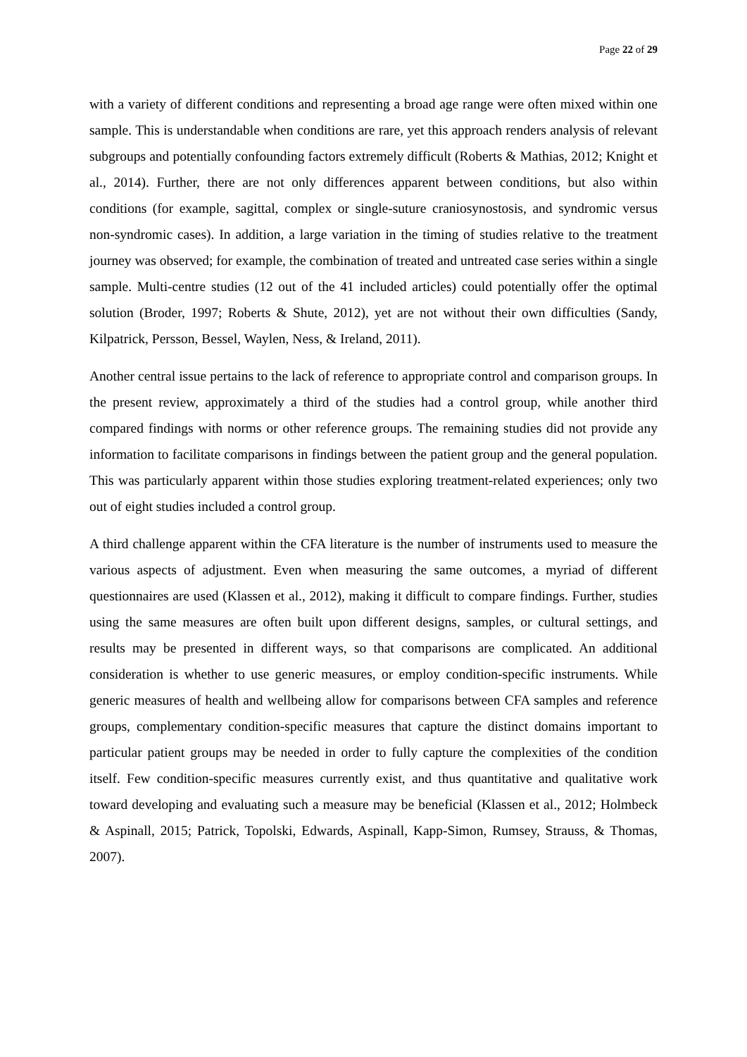Page 22 of 29
with a variety of different conditions and representing a broad age range were often mixed within one sample. This is understandable when conditions are rare, yet this approach renders analysis of relevant subgroups and potentially confounding factors extremely difficult (Roberts & Mathias, 2012; Knight et al., 2014). Further, there are not only differences apparent between conditions, but also within conditions (for example, sagittal, complex or single-suture craniosynostosis, and syndromic versus non-syndromic cases). In addition, a large variation in the timing of studies relative to the treatment journey was observed; for example, the combination of treated and untreated case series within a single sample. Multi-centre studies (12 out of the 41 included articles) could potentially offer the optimal solution (Broder, 1997; Roberts & Shute, 2012), yet are not without their own difficulties (Sandy, Kilpatrick, Persson, Bessel, Waylen, Ness, & Ireland, 2011).
Another central issue pertains to the lack of reference to appropriate control and comparison groups. In the present review, approximately a third of the studies had a control group, while another third compared findings with norms or other reference groups. The remaining studies did not provide any information to facilitate comparisons in findings between the patient group and the general population. This was particularly apparent within those studies exploring treatment-related experiences; only two out of eight studies included a control group.
A third challenge apparent within the CFA literature is the number of instruments used to measure the various aspects of adjustment. Even when measuring the same outcomes, a myriad of different questionnaires are used (Klassen et al., 2012), making it difficult to compare findings. Further, studies using the same measures are often built upon different designs, samples, or cultural settings, and results may be presented in different ways, so that comparisons are complicated. An additional consideration is whether to use generic measures, or employ condition-specific instruments. While generic measures of health and wellbeing allow for comparisons between CFA samples and reference groups, complementary condition-specific measures that capture the distinct domains important to particular patient groups may be needed in order to fully capture the complexities of the condition itself. Few condition-specific measures currently exist, and thus quantitative and qualitative work toward developing and evaluating such a measure may be beneficial (Klassen et al., 2012; Holmbeck & Aspinall, 2015; Patrick, Topolski, Edwards, Aspinall, Kapp-Simon, Rumsey, Strauss, & Thomas, 2007).